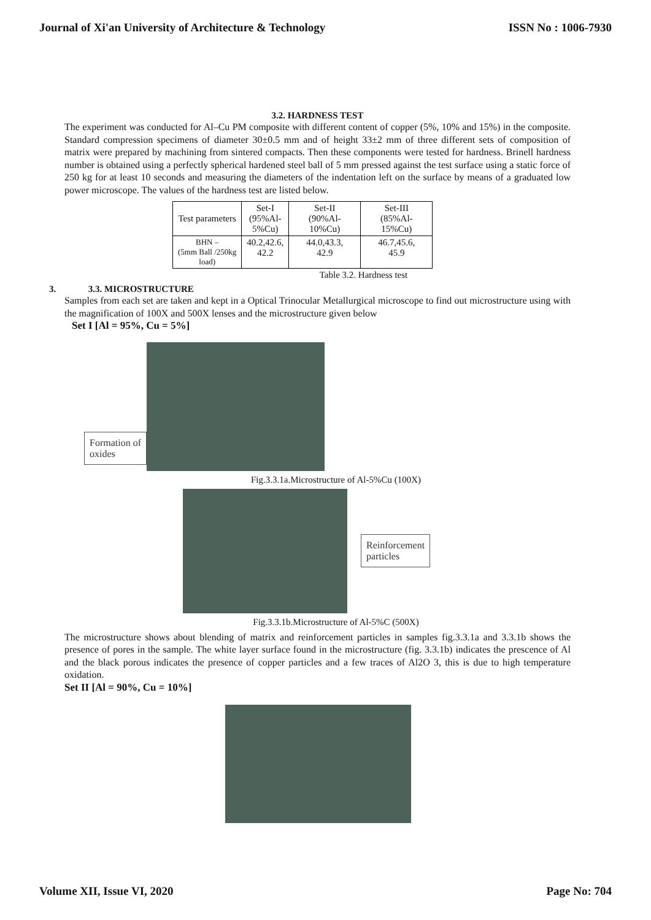Journal of Xi'an University of Architecture & Technology ISSN No : 1006-7930
3.2. HARDNESS TEST
The experiment was conducted for Al–Cu PM composite with different content of copper (5%, 10% and 15%) in the composite. Standard compression specimens of diameter 30±0.5 mm and of height 33±2 mm of three different sets of composition of matrix were prepared by machining from sintered compacts. Then these components were tested for hardness. Brinell hardness number is obtained using a perfectly spherical hardened steel ball of 5 mm pressed against the test surface using a static force of 250 kg for at least 10 seconds and measuring the diameters of the indentation left on the surface by means of a graduated low power microscope. The values of the hardness test are listed below.
| Test parameters | Set-I (95%Al- 5%Cu) | Set-II (90%Al- 10%Cu) | Set-III (85%Al- 15%Cu) |
| BHN – (5mm Ball /250kg load) | 40.2,42.6, 42.2 | 44.0,43.3, 42.9 | 46.7,45.6, 45.9 |
Table 3.2. Hardness test
3. 3.3. MICROSTRUCTURE
Samples from each set are taken and kept in a Optical Trinocular Metallurgical microscope to find out microstructure using with the magnification of 100X and 500X lenses and the microstructure given below
Set I [Al = 95%, Cu = 5%]
Formation of
oxides
Fig.3.3.1a.Microstructure of Al-5%Cu (100X)
Reinforcement
particles
Fig.3.3.1b.Microstructure of Al-5%C (500X)
The microstructure shows about blending of matrix and reinforcement particles in samples fig.3.3.1a and 3.3.1b shows the presence of pores in the sample. The white layer surface found in the microstructure (fig. 3.3.1b) indicates the prescence of Al and the black porous indicates the presence of copper particles and a few traces of Al2O 3, this is due to high temperature oxidation.
Set II [Al = 90%, Cu = 10%]
Volume XII, Issue VI, 2020 Page No: 704